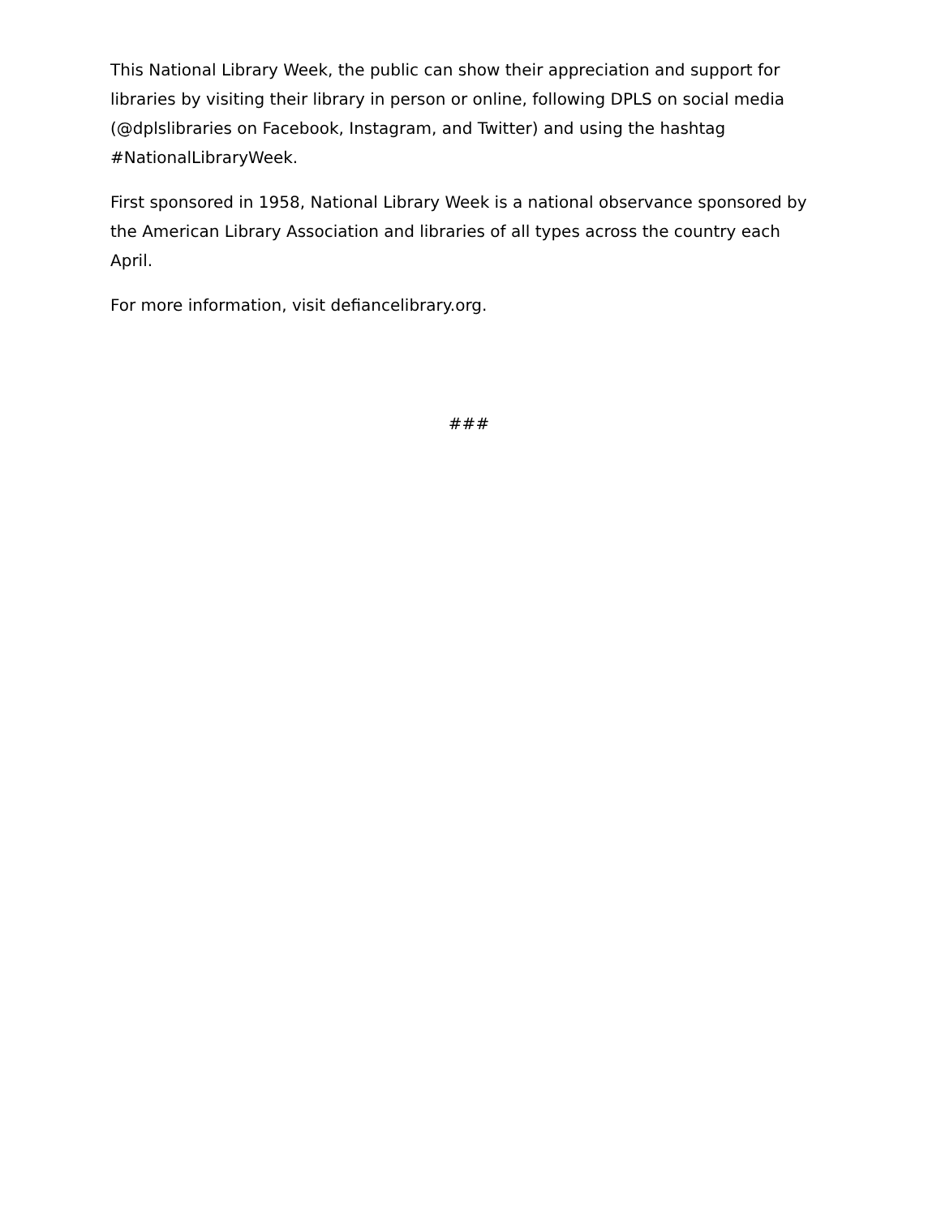This National Library Week, the public can show their appreciation and support for libraries by visiting their library in person or online, following DPLS on social media (@dplslibraries on Facebook, Instagram, and Twitter) and using the hashtag #NationalLibraryWeek.
First sponsored in 1958, National Library Week is a national observance sponsored by the American Library Association and libraries of all types across the country each April.
For more information, visit defiancelibrary.org.
###